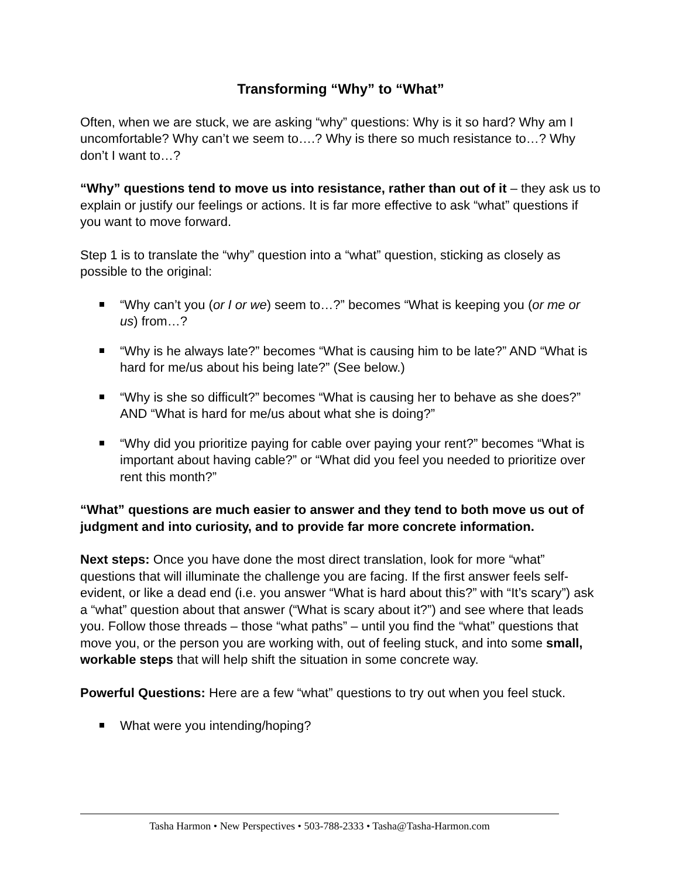Transforming “Why” to “What”
Often, when we are stuck, we are asking “why” questions: Why is it so hard? Why am I uncomfortable? Why can’t we seem to….? Why is there so much resistance to…? Why don’t I want to…?
“Why” questions tend to move us into resistance, rather than out of it – they ask us to explain or justify our feelings or actions. It is far more effective to ask “what” questions if you want to move forward.
Step 1 is to translate the “why” question into a “what” question, sticking as closely as possible to the original:
“Why can’t you (or I or we) seem to…?” becomes “What is keeping you (or me or us) from…?
“Why is he always late?” becomes “What is causing him to be late?” AND “What is hard for me/us about his being late?” (See below.)
“Why is she so difficult?” becomes “What is causing her to behave as she does?” AND “What is hard for me/us about what she is doing?”
“Why did you prioritize paying for cable over paying your rent?” becomes “What is important about having cable?” or “What did you feel you needed to prioritize over rent this month?”
“What” questions are much easier to answer and they tend to both move us out of judgment and into curiosity, and to provide far more concrete information.
Next steps: Once you have done the most direct translation, look for more “what” questions that will illuminate the challenge you are facing. If the first answer feels self-evident, or like a dead end (i.e. you answer “What is hard about this?” with “It’s scary”) ask a “what” question about that answer (“What is scary about it?”) and see where that leads you. Follow those threads – those “what paths” – until you find the “what” questions that move you, or the person you are working with, out of feeling stuck, and into some small, workable steps that will help shift the situation in some concrete way.
Powerful Questions: Here are a few “what” questions to try out when you feel stuck.
What were you intending/hoping?
Tasha Harmon • New Perspectives • 503-788-2333 • Tasha@Tasha-Harmon.com